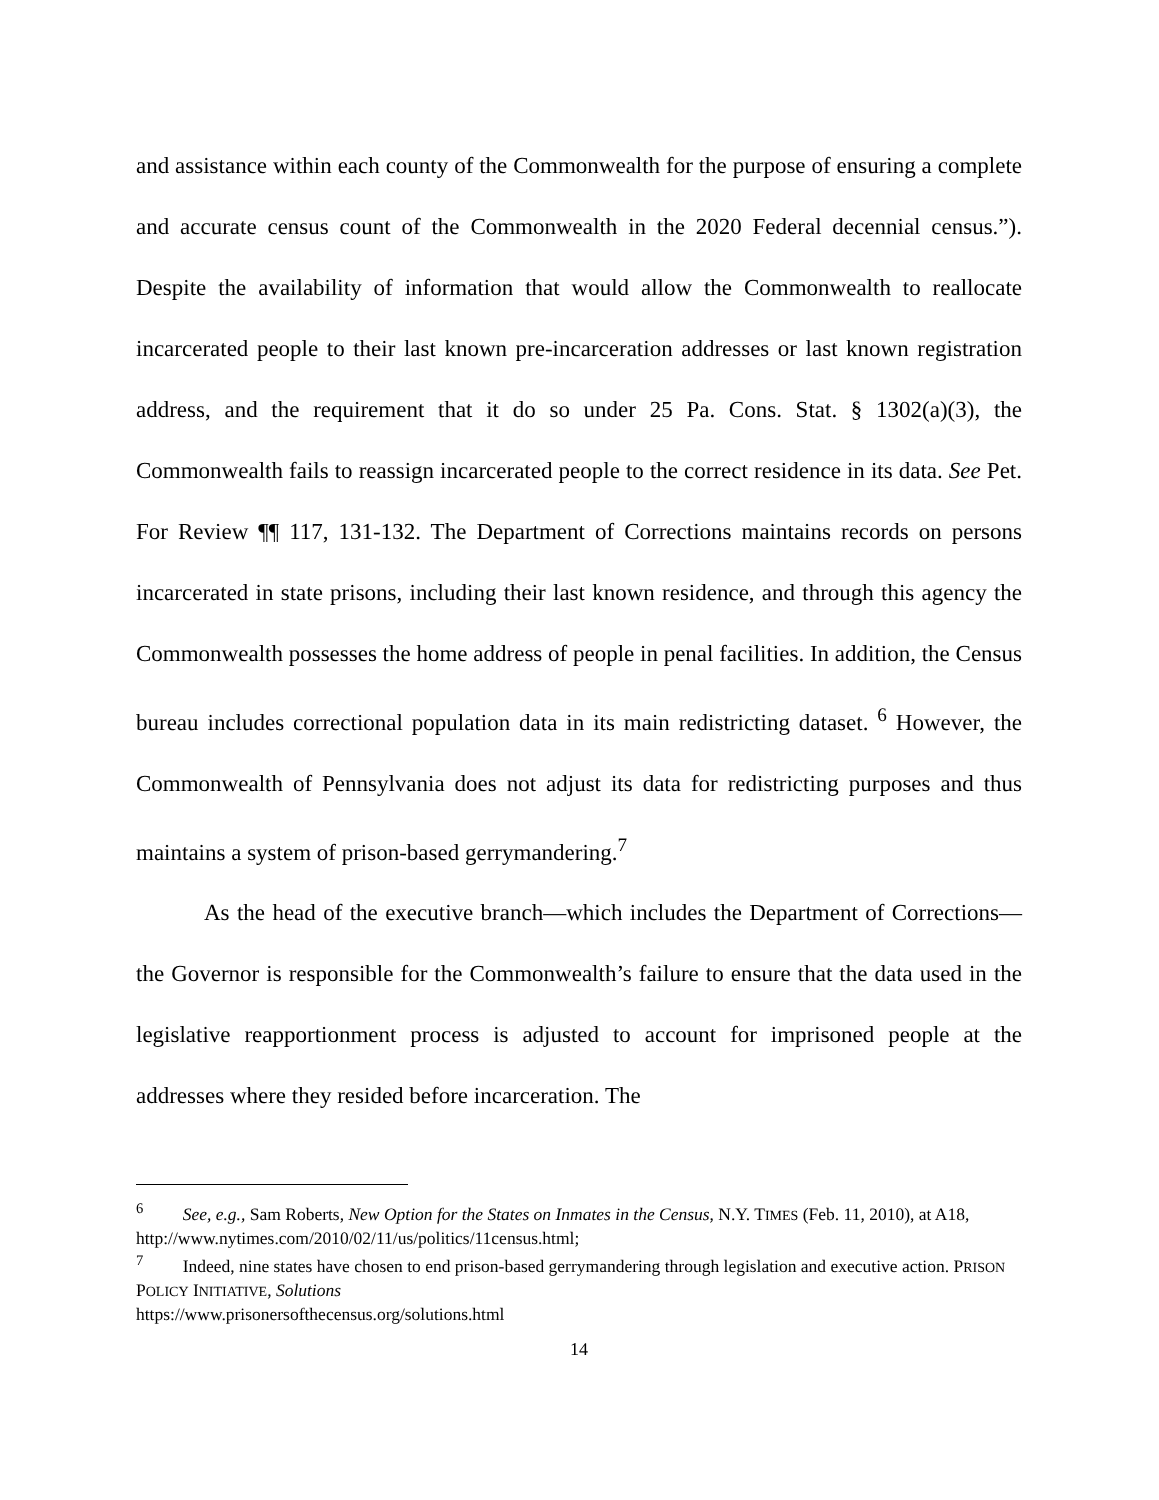and assistance within each county of the Commonwealth for the purpose of ensuring a complete and accurate census count of the Commonwealth in the 2020 Federal decennial census.”). Despite the availability of information that would allow the Commonwealth to reallocate incarcerated people to their last known pre-incarceration addresses or last known registration address, and the requirement that it do so under 25 Pa. Cons. Stat. § 1302(a)(3), the Commonwealth fails to reassign incarcerated people to the correct residence in its data. See Pet. For Review ¶¶ 117, 131-132. The Department of Corrections maintains records on persons incarcerated in state prisons, including their last known residence, and through this agency the Commonwealth possesses the home address of people in penal facilities. In addition, the Census bureau includes correctional population data in its main redistricting dataset. <sup>6</sup> However, the Commonwealth of Pennsylvania does not adjust its data for redistricting purposes and thus maintains a system of prison-based gerrymandering.<sup>7</sup>
As the head of the executive branch—which includes the Department of Corrections—the Governor is responsible for the Commonwealth’s failure to ensure that the data used in the legislative reapportionment process is adjusted to account for imprisoned people at the addresses where they resided before incarceration. The
<sup>6</sup> See, e.g., Sam Roberts, New Option for the States on Inmates in the Census, N.Y. TIMES (Feb. 11, 2010), at A18, http://www.nytimes.com/2010/02/11/us/politics/11census.html;
<sup>7</sup> Indeed, nine states have chosen to end prison-based gerrymandering through legislation and executive action. PRISON POLICY INITIATIVE, Solutions
https://www.prisonersofthecensus.org/solutions.html
14